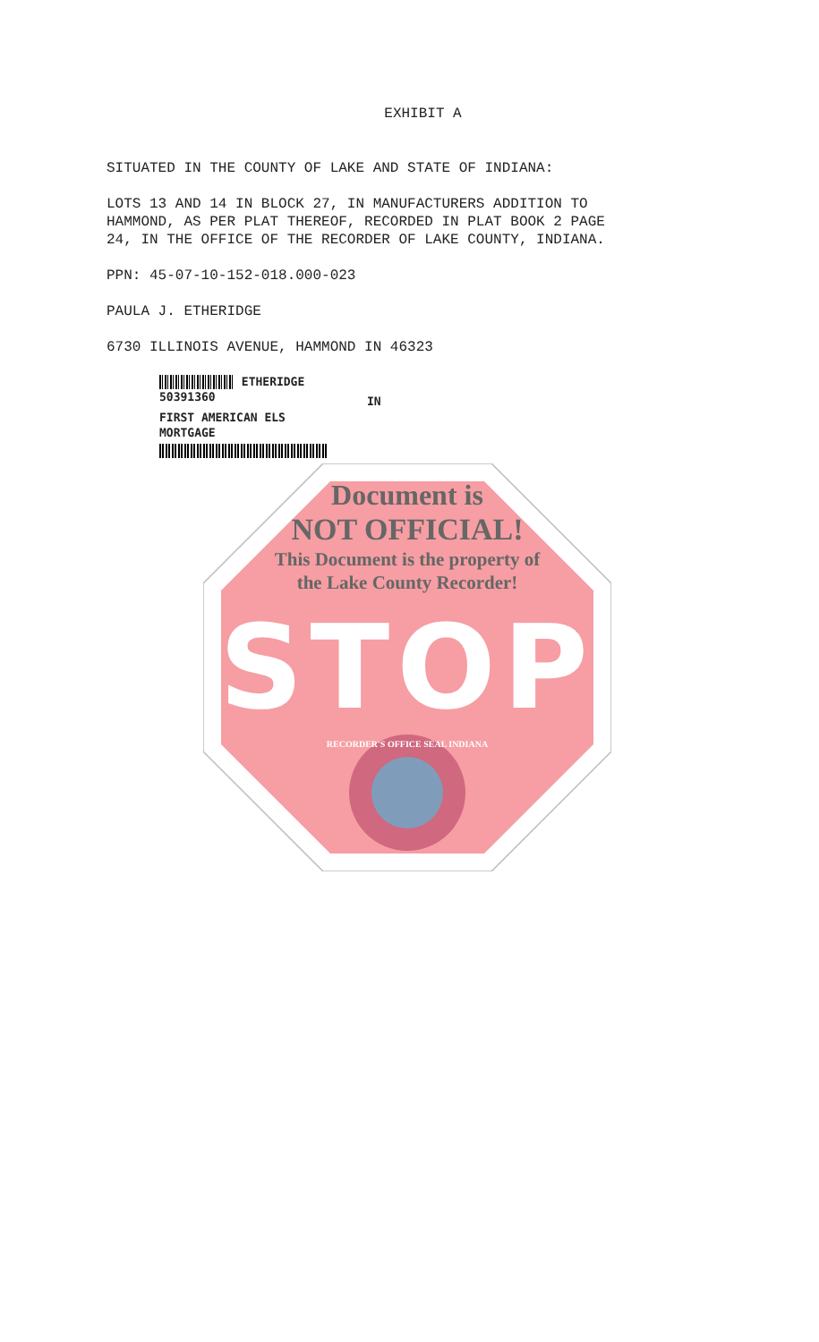EXHIBIT A
SITUATED IN THE COUNTY OF LAKE AND STATE OF INDIANA:
LOTS 13 AND 14 IN BLOCK 27, IN MANUFACTURERS ADDITION TO
HAMMOND, AS PER PLAT THEREOF, RECORDED IN PLAT BOOK 2 PAGE
24, IN THE OFFICE OF THE RECORDER OF LAKE COUNTY, INDIANA.
PPN: 45-07-10-152-018.000-023
PAULA J. ETHERIDGE
6730 ILLINOIS AVENUE, HAMMOND IN 46323
ETHERIDGE
50391360
IN
FIRST AMERICAN ELS
MORTGAGE
Document is
NOT OFFICIAL!
This Document is the property of
the Lake County Recorder!
STOP
RECORDER'S OFFICE SEAL INDIANA